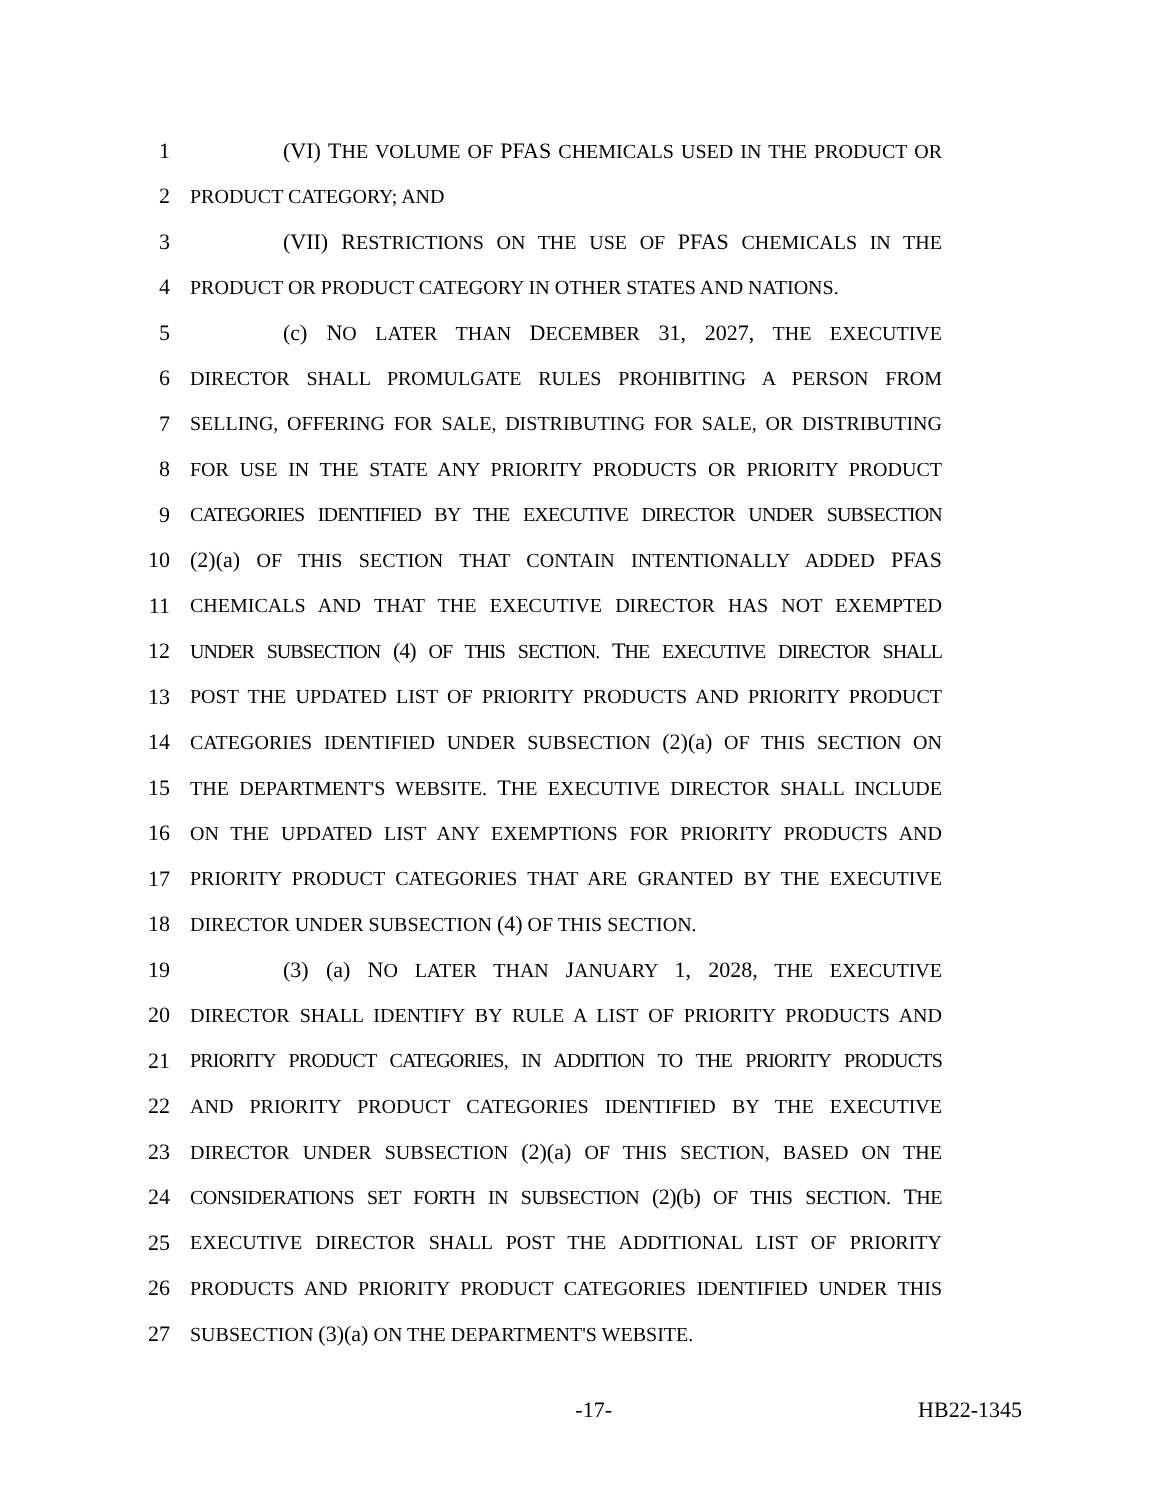1 (VI) THE VOLUME OF PFAS CHEMICALS USED IN THE PRODUCT OR
2 PRODUCT CATEGORY; AND
3 (VII) RESTRICTIONS ON THE USE OF PFAS CHEMICALS IN THE
4 PRODUCT OR PRODUCT CATEGORY IN OTHER STATES AND NATIONS.
5 (c) NO LATER THAN DECEMBER 31, 2027, THE EXECUTIVE
6 DIRECTOR SHALL PROMULGATE RULES PROHIBITING A PERSON FROM
7 SELLING, OFFERING FOR SALE, DISTRIBUTING FOR SALE, OR DISTRIBUTING
8 FOR USE IN THE STATE ANY PRIORITY PRODUCTS OR PRIORITY PRODUCT
9 CATEGORIES IDENTIFIED BY THE EXECUTIVE DIRECTOR UNDER SUBSECTION
10 (2)(a) OF THIS SECTION THAT CONTAIN INTENTIONALLY ADDED PFAS
11 CHEMICALS AND THAT THE EXECUTIVE DIRECTOR HAS NOT EXEMPTED
12 UNDER SUBSECTION (4) OF THIS SECTION. THE EXECUTIVE DIRECTOR SHALL
13 POST THE UPDATED LIST OF PRIORITY PRODUCTS AND PRIORITY PRODUCT
14 CATEGORIES IDENTIFIED UNDER SUBSECTION (2)(a) OF THIS SECTION ON
15 THE DEPARTMENT'S WEBSITE. THE EXECUTIVE DIRECTOR SHALL INCLUDE
16 ON THE UPDATED LIST ANY EXEMPTIONS FOR PRIORITY PRODUCTS AND
17 PRIORITY PRODUCT CATEGORIES THAT ARE GRANTED BY THE EXECUTIVE
18 DIRECTOR UNDER SUBSECTION (4) OF THIS SECTION.
19 (3) (a) NO LATER THAN JANUARY 1, 2028, THE EXECUTIVE
20 DIRECTOR SHALL IDENTIFY BY RULE A LIST OF PRIORITY PRODUCTS AND
21 PRIORITY PRODUCT CATEGORIES, IN ADDITION TO THE PRIORITY PRODUCTS
22 AND PRIORITY PRODUCT CATEGORIES IDENTIFIED BY THE EXECUTIVE
23 DIRECTOR UNDER SUBSECTION (2)(a) OF THIS SECTION, BASED ON THE
24 CONSIDERATIONS SET FORTH IN SUBSECTION (2)(b) OF THIS SECTION. THE
25 EXECUTIVE DIRECTOR SHALL POST THE ADDITIONAL LIST OF PRIORITY
26 PRODUCTS AND PRIORITY PRODUCT CATEGORIES IDENTIFIED UNDER THIS
27 SUBSECTION (3)(a) ON THE DEPARTMENT'S WEBSITE.
-17- HB22-1345